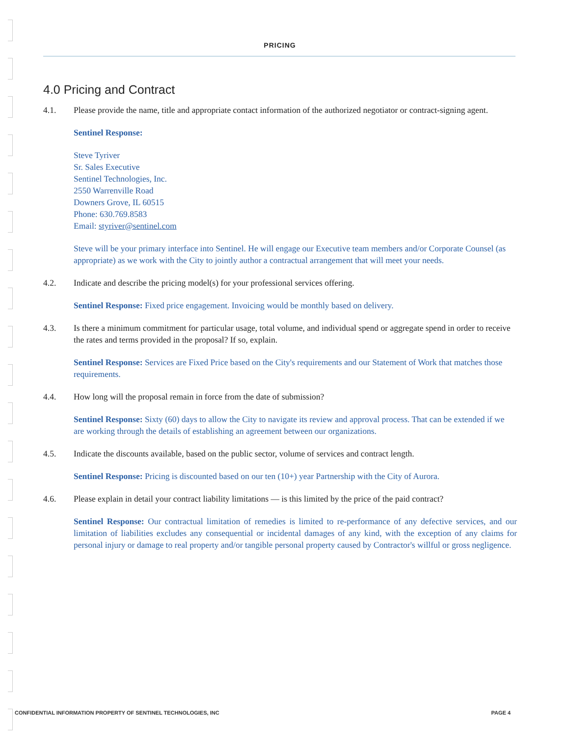PRICING
4.0 Pricing and Contract
4.1. Please provide the name, title and appropriate contact information of the authorized negotiator or contract-signing agent.
Sentinel Response:
Steve Tyriver
Sr. Sales Executive
Sentinel Technologies, Inc.
2550 Warrenville Road
Downers Grove, IL 60515
Phone: 630.769.8583
Email: styriver@sentinel.com
Steve will be your primary interface into Sentinel. He will engage our Executive team members and/or Corporate Counsel (as appropriate) as we work with the City to jointly author a contractual arrangement that will meet your needs.
4.2. Indicate and describe the pricing model(s) for your professional services offering.
Sentinel Response: Fixed price engagement. Invoicing would be monthly based on delivery.
4.3. Is there a minimum commitment for particular usage, total volume, and individual spend or aggregate spend in order to receive the rates and terms provided in the proposal? If so, explain.
Sentinel Response: Services are Fixed Price based on the City's requirements and our Statement of Work that matches those requirements.
4.4. How long will the proposal remain in force from the date of submission?
Sentinel Response: Sixty (60) days to allow the City to navigate its review and approval process. That can be extended if we are working through the details of establishing an agreement between our organizations.
4.5. Indicate the discounts available, based on the public sector, volume of services and contract length.
Sentinel Response: Pricing is discounted based on our ten (10+) year Partnership with the City of Aurora.
4.6. Please explain in detail your contract liability limitations — is this limited by the price of the paid contract?
Sentinel Response: Our contractual limitation of remedies is limited to re-performance of any defective services, and our limitation of liabilities excludes any consequential or incidental damages of any kind, with the exception of any claims for personal injury or damage to real property and/or tangible personal property caused by Contractor's willful or gross negligence.
CONFIDENTIAL INFORMATION PROPERTY OF SENTINEL TECHNOLOGIES, INC PAGE 4